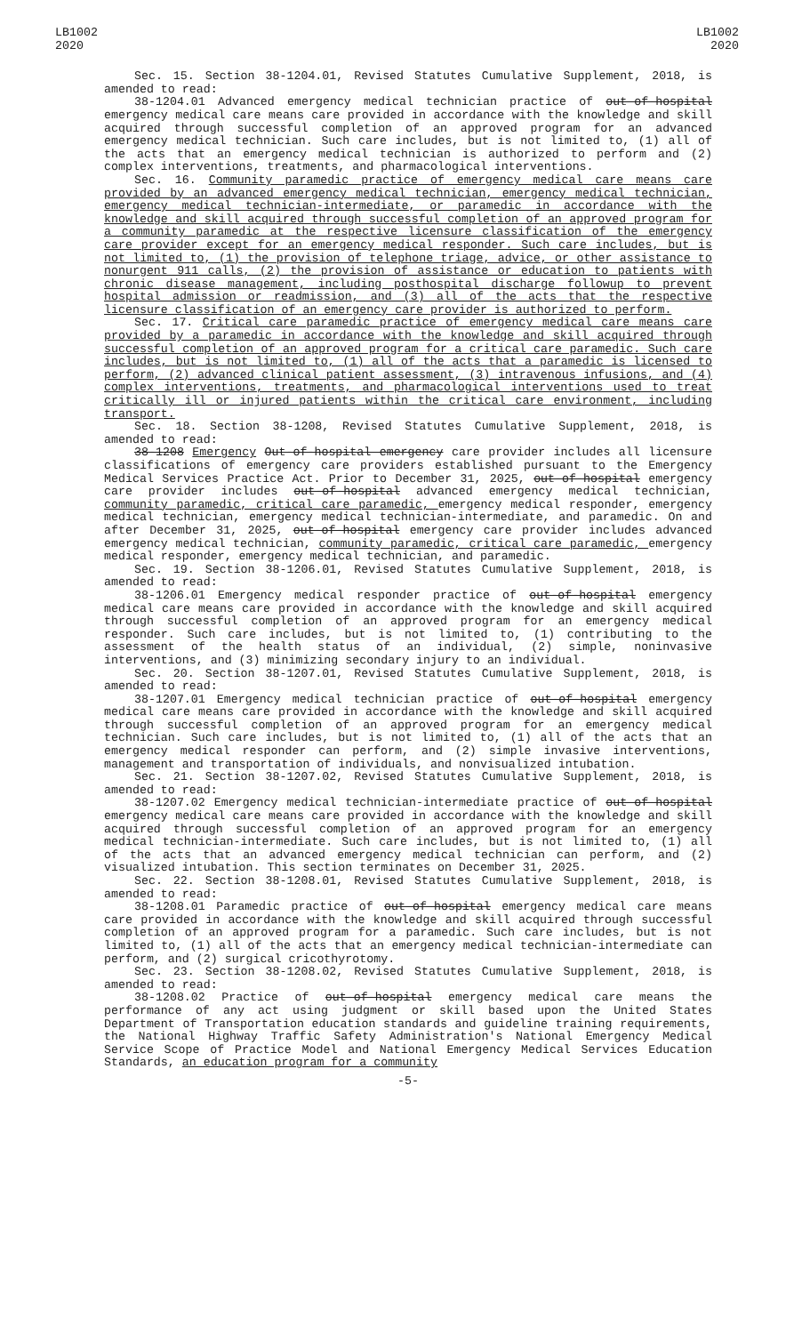LB1002
2020
LB1002
2020
Sec. 15. Section 38-1204.01, Revised Statutes Cumulative Supplement, 2018, is amended to read:
38-1204.01 Advanced emergency medical technician practice of out-of-hospital emergency medical care means care provided in accordance with the knowledge and skill acquired through successful completion of an approved program for an advanced emergency medical technician. Such care includes, but is not limited to, (1) all of the acts that an emergency medical technician is authorized to perform and (2) complex interventions, treatments, and pharmacological interventions.
Sec. 16. Community paramedic practice of emergency medical care means care provided by an advanced emergency medical technician, emergency medical technician, emergency medical technician-intermediate, or paramedic in accordance with the knowledge and skill acquired through successful completion of an approved program for a community paramedic at the respective licensure classification of the emergency care provider except for an emergency medical responder. Such care includes, but is not limited to, (1) the provision of telephone triage, advice, or other assistance to nonurgent 911 calls, (2) the provision of assistance or education to patients with chronic disease management, including posthospital discharge followup to prevent hospital admission or readmission, and (3) all of the acts that the respective licensure classification of an emergency care provider is authorized to perform.
Sec. 17. Critical care paramedic practice of emergency medical care means care provided by a paramedic in accordance with the knowledge and skill acquired through successful completion of an approved program for a critical care paramedic. Such care includes, but is not limited to, (1) all of the acts that a paramedic is licensed to perform, (2) advanced clinical patient assessment, (3) intravenous infusions, and (4) complex interventions, treatments, and pharmacological interventions used to treat critically ill or injured patients within the critical care environment, including transport.
Sec. 18. Section 38-1208, Revised Statutes Cumulative Supplement, 2018, is amended to read:
38-1208 Emergency Out-of-hospital emergency care provider includes all licensure classifications of emergency care providers established pursuant to the Emergency Medical Services Practice Act. Prior to December 31, 2025, out-of-hospital emergency care provider includes out-of-hospital advanced emergency medical technician, community paramedic, critical care paramedic, emergency medical responder, emergency medical technician, emergency medical technician-intermediate, and paramedic. On and after December 31, 2025, out-of-hospital emergency care provider includes advanced emergency medical technician, community paramedic, critical care paramedic, emergency medical responder, emergency medical technician, and paramedic.
Sec. 19. Section 38-1206.01, Revised Statutes Cumulative Supplement, 2018, is amended to read:
38-1206.01 Emergency medical responder practice of out-of-hospital emergency medical care means care provided in accordance with the knowledge and skill acquired through successful completion of an approved program for an emergency medical responder. Such care includes, but is not limited to, (1) contributing to the assessment of the health status of an individual, (2) simple, noninvasive interventions, and (3) minimizing secondary injury to an individual.
Sec. 20. Section 38-1207.01, Revised Statutes Cumulative Supplement, 2018, is amended to read:
38-1207.01 Emergency medical technician practice of out-of-hospital emergency medical care means care provided in accordance with the knowledge and skill acquired through successful completion of an approved program for an emergency medical technician. Such care includes, but is not limited to, (1) all of the acts that an emergency medical responder can perform, and (2) simple invasive interventions, management and transportation of individuals, and nonvisualized intubation.
Sec. 21. Section 38-1207.02, Revised Statutes Cumulative Supplement, 2018, is amended to read:
38-1207.02 Emergency medical technician-intermediate practice of out-of-hospital emergency medical care means care provided in accordance with the knowledge and skill acquired through successful completion of an approved program for an emergency medical technician-intermediate. Such care includes, but is not limited to, (1) all of the acts that an advanced emergency medical technician can perform, and (2) visualized intubation. This section terminates on December 31, 2025.
Sec. 22. Section 38-1208.01, Revised Statutes Cumulative Supplement, 2018, is amended to read:
38-1208.01 Paramedic practice of out-of-hospital emergency medical care means care provided in accordance with the knowledge and skill acquired through successful completion of an approved program for a paramedic. Such care includes, but is not limited to, (1) all of the acts that an emergency medical technician-intermediate can perform, and (2) surgical cricothyrotomy.
Sec. 23. Section 38-1208.02, Revised Statutes Cumulative Supplement, 2018, is amended to read:
38-1208.02 Practice of out-of-hospital emergency medical care means the performance of any act using judgment or skill based upon the United States Department of Transportation education standards and guideline training requirements, the National Highway Traffic Safety Administration's National Emergency Medical Service Scope of Practice Model and National Emergency Medical Services Education Standards, an education program for a community
-5-